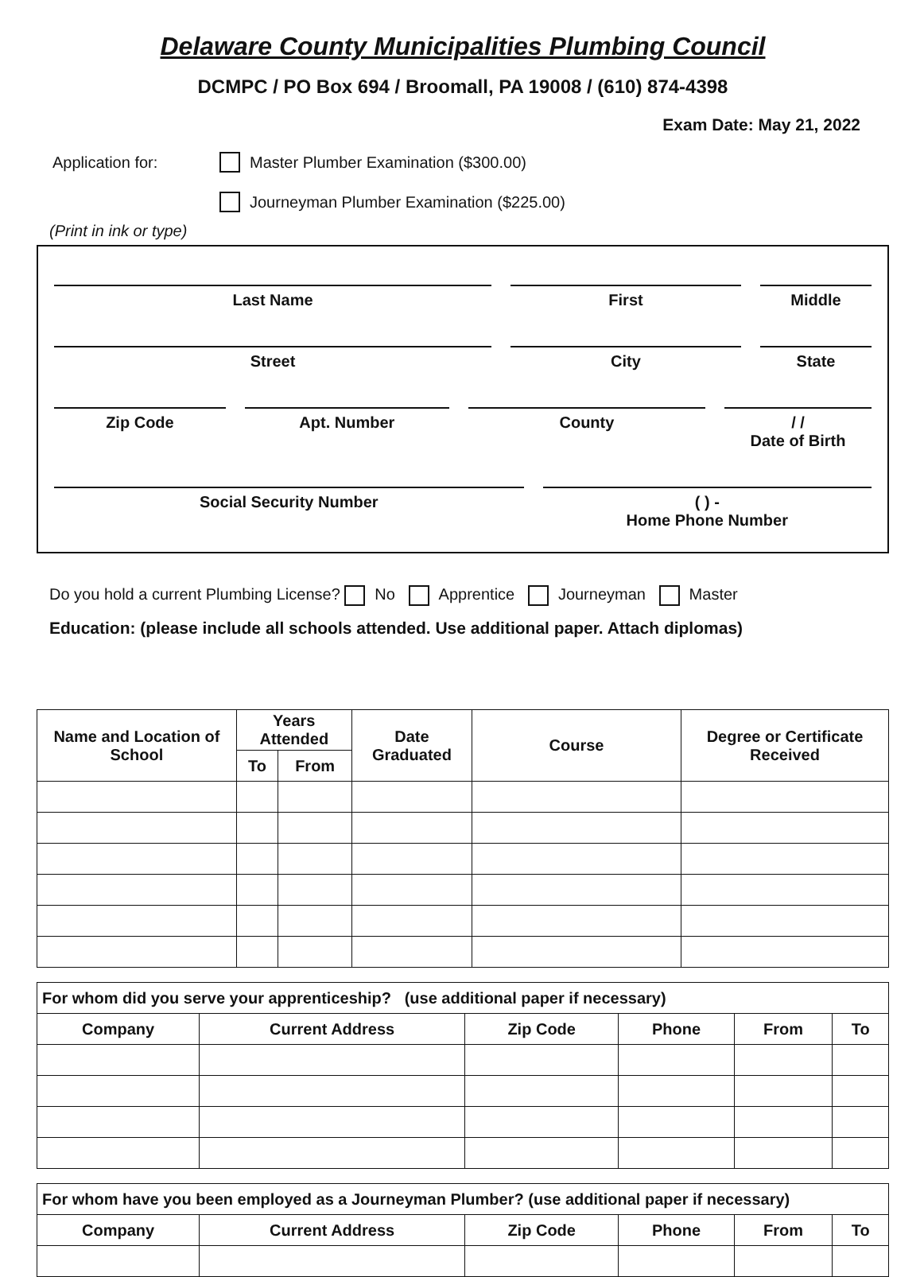Delaware County Municipalities Plumbing Council
DCMPC / PO Box 694 / Broomall, PA 19008 / (610) 874-4398
Exam Date: May 21, 2022
Application for: Master Plumber Examination ($300.00)
Journeyman Plumber Examination ($225.00)
(Print in ink or type)
Last Name First Middle
Street City State
Zip Code Apt. Number County / /
Date of Birth
Social Security Number ( ) -
Home Phone Number
Do you hold a current Plumbing License? No Apprentice Journeyman Master
Education: (please include all schools attended. Use additional paper. Attach diplomas)
| Name and Location of School | Years Attended | | Date Graduated | Course | Degree or Certificate Received |
| --- | --- | --- | --- | --- | --- |
| | To | From | | | |
| For whom did you serve your apprenticeship? (use additional paper if necessary) | | | | | |
| Company | Current Address | Zip Code | Phone | From | To |
| For whom have you been employed as a Journeyman Plumber? (use additional paper if necessary) | | | | | |
| Company | Current Address | Zip Code | Phone | From | To |